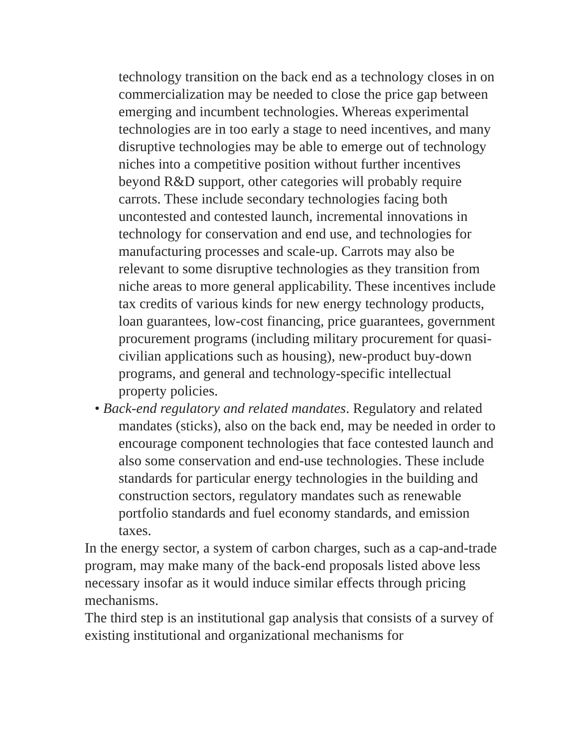technology transition on the back end as a technology closes in on commercialization may be needed to close the price gap between emerging and incumbent technologies. Whereas experimental technologies are in too early a stage to need incentives, and many disruptive technologies may be able to emerge out of technology niches into a competitive position without further incentives beyond R&D support, other categories will probably require carrots. These include secondary technologies facing both uncontested and contested launch, incremental innovations in technology for conservation and end use, and technologies for manufacturing processes and scale-up. Carrots may also be relevant to some disruptive technologies as they transition from niche areas to more general applicability. These incentives include tax credits of various kinds for new energy technology products, loan guarantees, low-cost financing, price guarantees, government procurement programs (including military procurement for quasi-civilian applications such as housing), new-product buy-down programs, and general and technology-specific intellectual property policies.
• Back-end regulatory and related mandates. Regulatory and related mandates (sticks), also on the back end, may be needed in order to encourage component technologies that face contested launch and also some conservation and end-use technologies. These include standards for particular energy technologies in the building and construction sectors, regulatory mandates such as renewable portfolio standards and fuel economy standards, and emission taxes.
In the energy sector, a system of carbon charges, such as a cap-and-trade program, may make many of the back-end proposals listed above less necessary insofar as it would induce similar effects through pricing mechanisms.
The third step is an institutional gap analysis that consists of a survey of existing institutional and organizational mechanisms for